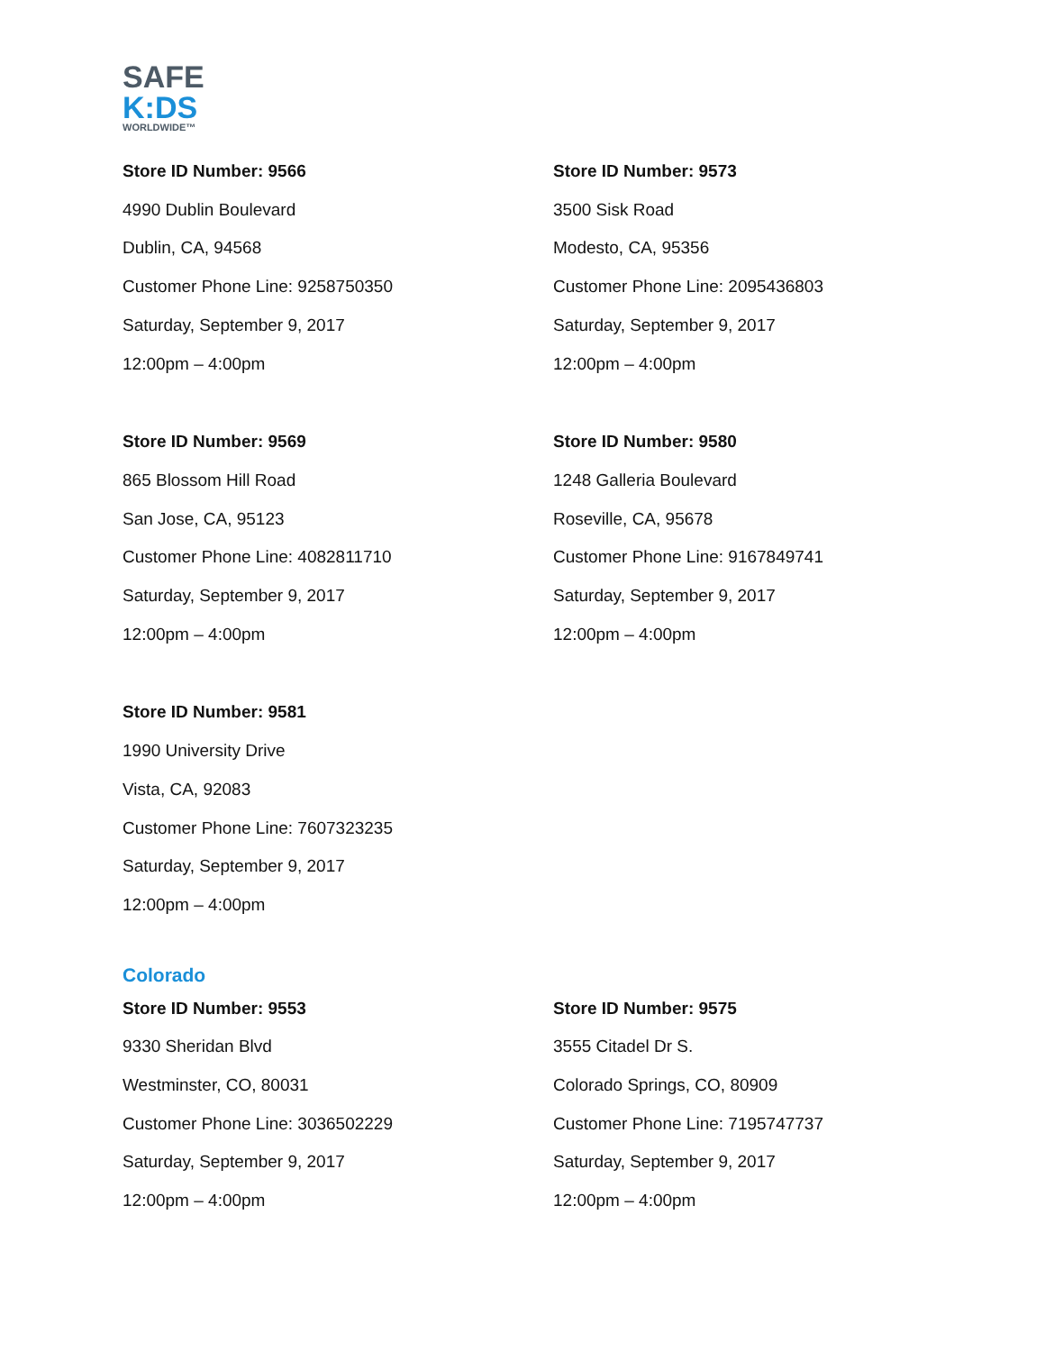SAFE
K:DS
WORLDWIDE™
Store ID Number: 9566
4990 Dublin Boulevard
Dublin, CA, 94568
Customer Phone Line: 9258750350
Saturday, September 9, 2017
12:00pm – 4:00pm
Store ID Number: 9573
3500 Sisk Road
Modesto, CA, 95356
Customer Phone Line: 2095436803
Saturday, September 9, 2017
12:00pm – 4:00pm
Store ID Number: 9569
865 Blossom Hill Road
San Jose, CA, 95123
Customer Phone Line: 4082811710
Saturday, September 9, 2017
12:00pm – 4:00pm
Store ID Number: 9580
1248 Galleria Boulevard
Roseville, CA, 95678
Customer Phone Line: 9167849741
Saturday, September 9, 2017
12:00pm – 4:00pm
Store ID Number: 9581
1990 University Drive
Vista, CA, 92083
Customer Phone Line: 7607323235
Saturday, September 9, 2017
12:00pm – 4:00pm
Colorado
Store ID Number: 9553
9330 Sheridan Blvd
Westminster, CO, 80031
Customer Phone Line: 3036502229
Saturday, September 9, 2017
12:00pm – 4:00pm
Store ID Number: 9575
3555 Citadel Dr S.
Colorado Springs, CO, 80909
Customer Phone Line: 7195747737
Saturday, September 9, 2017
12:00pm – 4:00pm